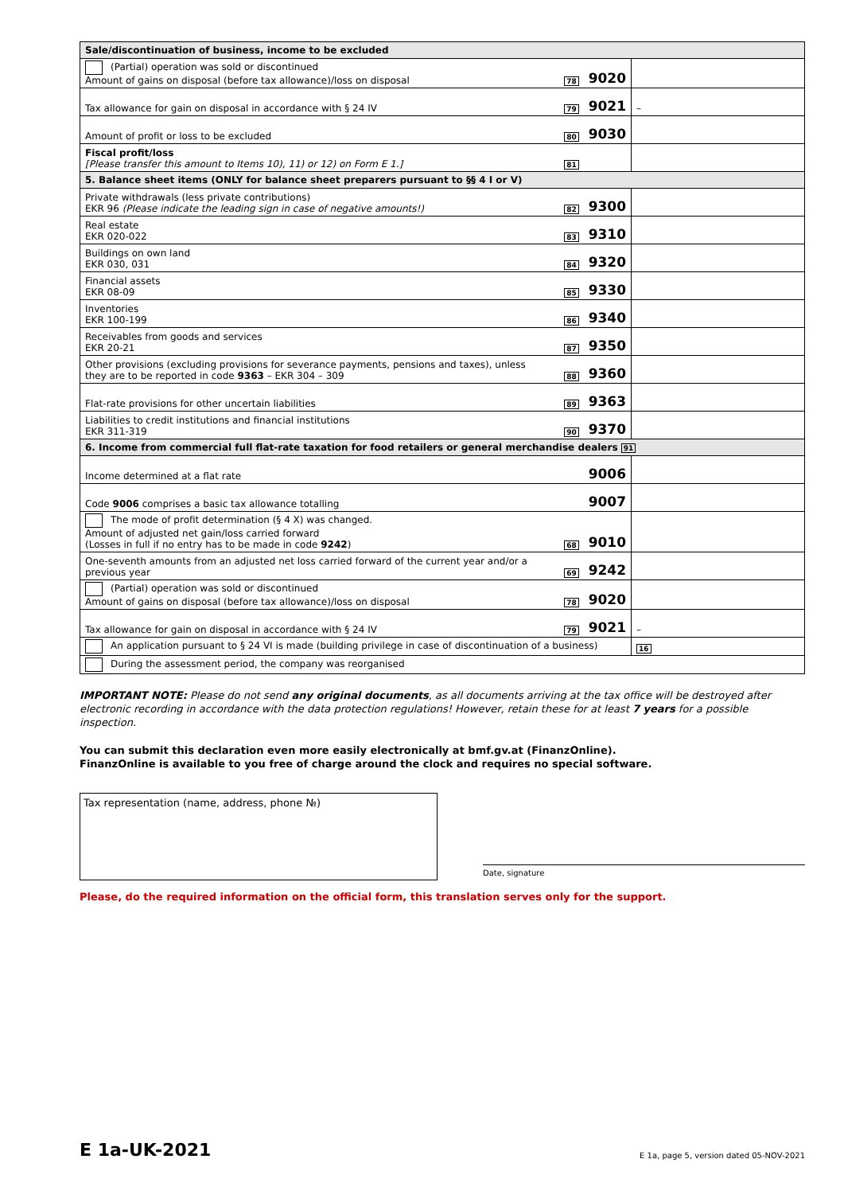| Sale/discontinuation of business, income to be excluded | | | |
| (Partial) operation was sold or discontinued Amount of gains on disposal (before tax allowance)/loss on disposal | 78 | 9020 | |
| Tax allowance for gain on disposal in accordance with § 24 IV | 79 | 9021 | – |
| Amount of profit or loss to be excluded | 80 | 9030 | |
| Fiscal profit/loss [Please transfer this amount to Items 10), 11) or 12) on Form E 1.] | 81 | | |
| 5. Balance sheet items (ONLY for balance sheet preparers pursuant to §§ 4 I or V) | | | |
| Private withdrawals (less private contributions) EKR 96 (Please indicate the leading sign in case of negative amounts!) | 82 | 9300 | |
| Real estate EKR 020-022 | 83 | 9310 | |
| Buildings on own land EKR 030, 031 | 84 | 9320 | |
| Financial assets EKR 08-09 | 85 | 9330 | |
| Inventories EKR 100-199 | 86 | 9340 | |
| Receivables from goods and services EKR 20-21 | 87 | 9350 | |
| Other provisions (excluding provisions for severance payments, pensions and taxes), unless they are to be reported in code 9363 – EKR 304 – 309 | 88 | 9360 | |
| Flat-rate provisions for other uncertain liabilities | 89 | 9363 | |
| Liabilities to credit institutions and financial institutions EKR 311-319 | 90 | 9370 | |
| 6. Income from commercial full flat-rate taxation for food retailers or general merchandise dealers 91 | | | |
| Income determined at a flat rate | | 9006 | |
| Code 9006 comprises a basic tax allowance totalling | | 9007 | |
| The mode of profit determination (§ 4 X) was changed. Amount of adjusted net gain/loss carried forward (Losses in full if no entry has to be made in code 9242 ) | 68 | 9010 | |
| One-seventh amounts from an adjusted net loss carried forward of the current year and/or a previous year | 69 | 9242 | |
| (Partial) operation was sold or discontinued Amount of gains on disposal (before tax allowance)/loss on disposal | 78 | 9020 | |
| Tax allowance for gain on disposal in accordance with § 24 IV | 79 | 9021 | – |
| An application pursuant to § 24 VI is made (building privilege in case of discontinuation of a business) | | | 16 |
| During the assessment period, the company was reorganised | | | |
IMPORTANT NOTE: Please do not send any original documents, as all documents arriving at the tax office will be destroyed after electronic recording in accordance with the data protection regulations! However, retain these for at least 7 years for a possible inspection.
You can submit this declaration even more easily electronically at bmf.gv.at (FinanzOnline).
FinanzOnline is available to you free of charge around the clock and requires no special software.
Tax representation (name, address, phone №)
Date, signature
Please, do the required information on the official form, this translation serves only for the support.
E 1a-UK-2021 E 1a, page 5, version dated 05-NOV-2021